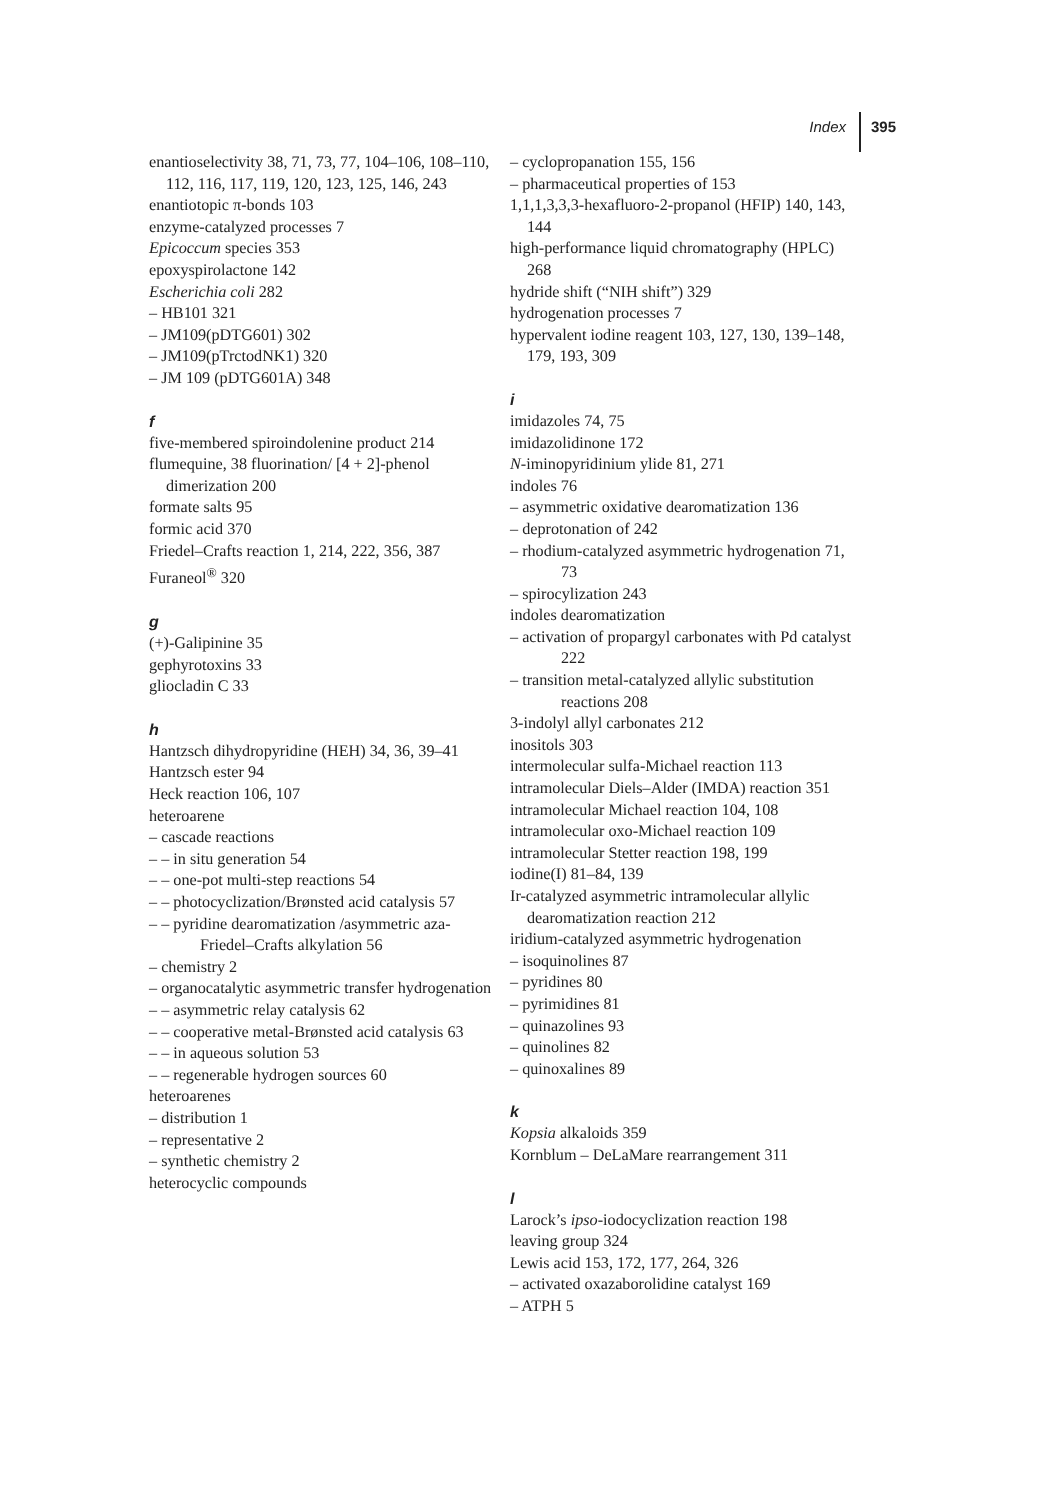Index 395
enantioselectivity 38, 71, 73, 77, 104–106, 108–110, 112, 116, 117, 119, 120, 123, 125, 146, 243
enantiotopic π-bonds 103
enzyme-catalyzed processes 7
Epicoccum species 353
epoxyspirolactone 142
Escherichia coli 282
– HB101 321
– JM109(pDTG601) 302
– JM109(pTrctodNK1) 320
– JM 109 (pDTG601A) 348
f
five-membered spiroindolenine product 214
flumequine, 38 fluorination/ [4 + 2]-phenol dimerization 200
formate salts 95
formic acid 370
Friedel–Crafts reaction 1, 214, 222, 356, 387
Furaneol<sup>®</sup> 320
g
(+)-Galipinine 35
gephyrotoxins 33
gliocladin C 33
h
Hantzsch dihydropyridine (HEH) 34, 36, 39–41
Hantzsch ester 94
Heck reaction 106, 107
heteroarene
– cascade reactions
– – in situ generation 54
– – one-pot multi-step reactions 54
– – photocyclization/Brønsted acid catalysis 57
– – pyridine dearomatization /asymmetric aza-Friedel–Crafts alkylation 56
– chemistry 2
– organocatalytic asymmetric transfer hydrogenation
– – asymmetric relay catalysis 62
– – cooperative metal-Brønsted acid catalysis 63
– – in aqueous solution 53
– – regenerable hydrogen sources 60
heteroarenes
– distribution 1
– representative 2
– synthetic chemistry 2
heterocyclic compounds
– cyclopropanation 155, 156
– pharmaceutical properties of 153
1,1,1,3,3,3-hexafluoro-2-propanol (HFIP) 140, 143, 144
high-performance liquid chromatography (HPLC) 268
hydride shift (“NIH shift”) 329
hydrogenation processes 7
hypervalent iodine reagent 103, 127, 130, 139–148, 179, 193, 309
i
imidazoles 74, 75
imidazolidinone 172
N-iminopyridinium ylide 81, 271
indoles 76
– asymmetric oxidative dearomatization 136
– deprotonation of 242
– rhodium-catalyzed asymmetric hydrogenation 71, 73
– spirocylization 243
indoles dearomatization
– activation of propargyl carbonates with Pd catalyst 222
– transition metal-catalyzed allylic substitution reactions 208
3-indolyl allyl carbonates 212
inositols 303
intermolecular sulfa-Michael reaction 113
intramolecular Diels–Alder (IMDA) reaction 351
intramolecular Michael reaction 104, 108
intramolecular oxo-Michael reaction 109
intramolecular Stetter reaction 198, 199
iodine(I) 81–84, 139
Ir-catalyzed asymmetric intramolecular allylic dearomatization reaction 212
iridium-catalyzed asymmetric hydrogenation
– isoquinolines 87
– pyridines 80
– pyrimidines 81
– quinazolines 93
– quinolines 82
– quinoxalines 89
k
Kopsia alkaloids 359
Kornblum – DeLaMare rearrangement 311
l
Larock’s ipso-iodocyclization reaction 198
leaving group 324
Lewis acid 153, 172, 177, 264, 326
– activated oxazaborolidine catalyst 169
– ATPH 5